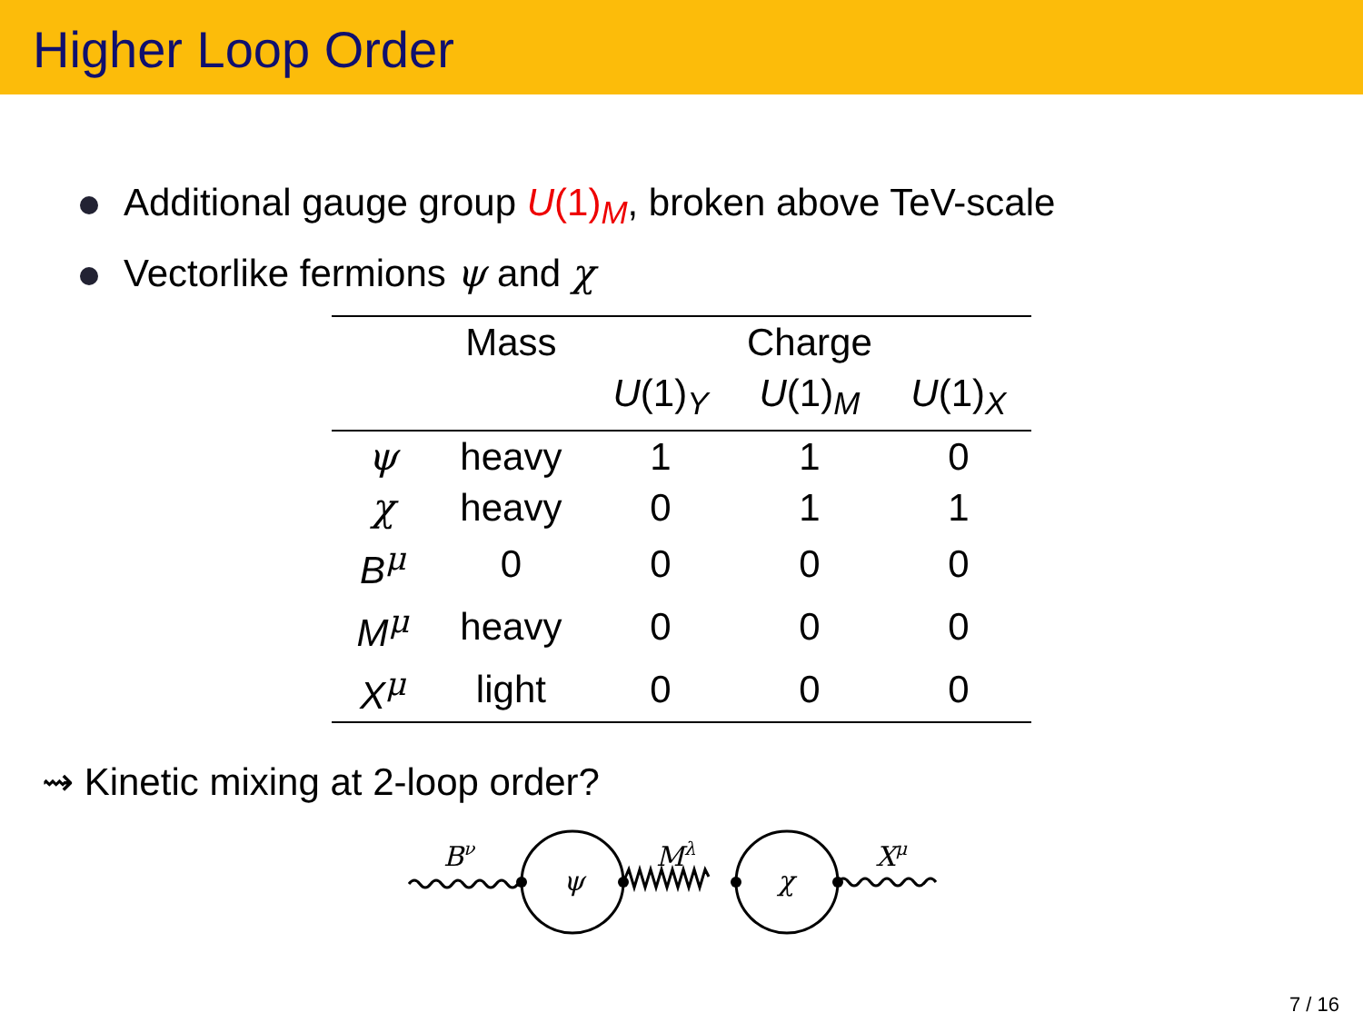Higher Loop Order
Additional gauge group U(1)<sub>M</sub>, broken above TeV-scale
Vectorlike fermions ψ and χ
| | Mass | Charge | | |
| --- | --- | --- | --- | --- |
| | | U (1)<sub>Y</sub> | U (1)<sub>M</sub> | U (1)<sub>X</sub> |
| ψ | heavy | 1 | 1 | 0 |
| χ | heavy | 0 | 1 | 1 |
| B<sup>μ</sup> | 0 | 0 | 0 | 0 |
| M<sup>μ</sup> | heavy | 0 | 0 | 0 |
| X<sup>μ</sup> | light | 0 | 0 | 0 |
⇝ Kinetic mixing at 2-loop order?
Bν
ψ
Mλ
χ
Xμ
7 / 16